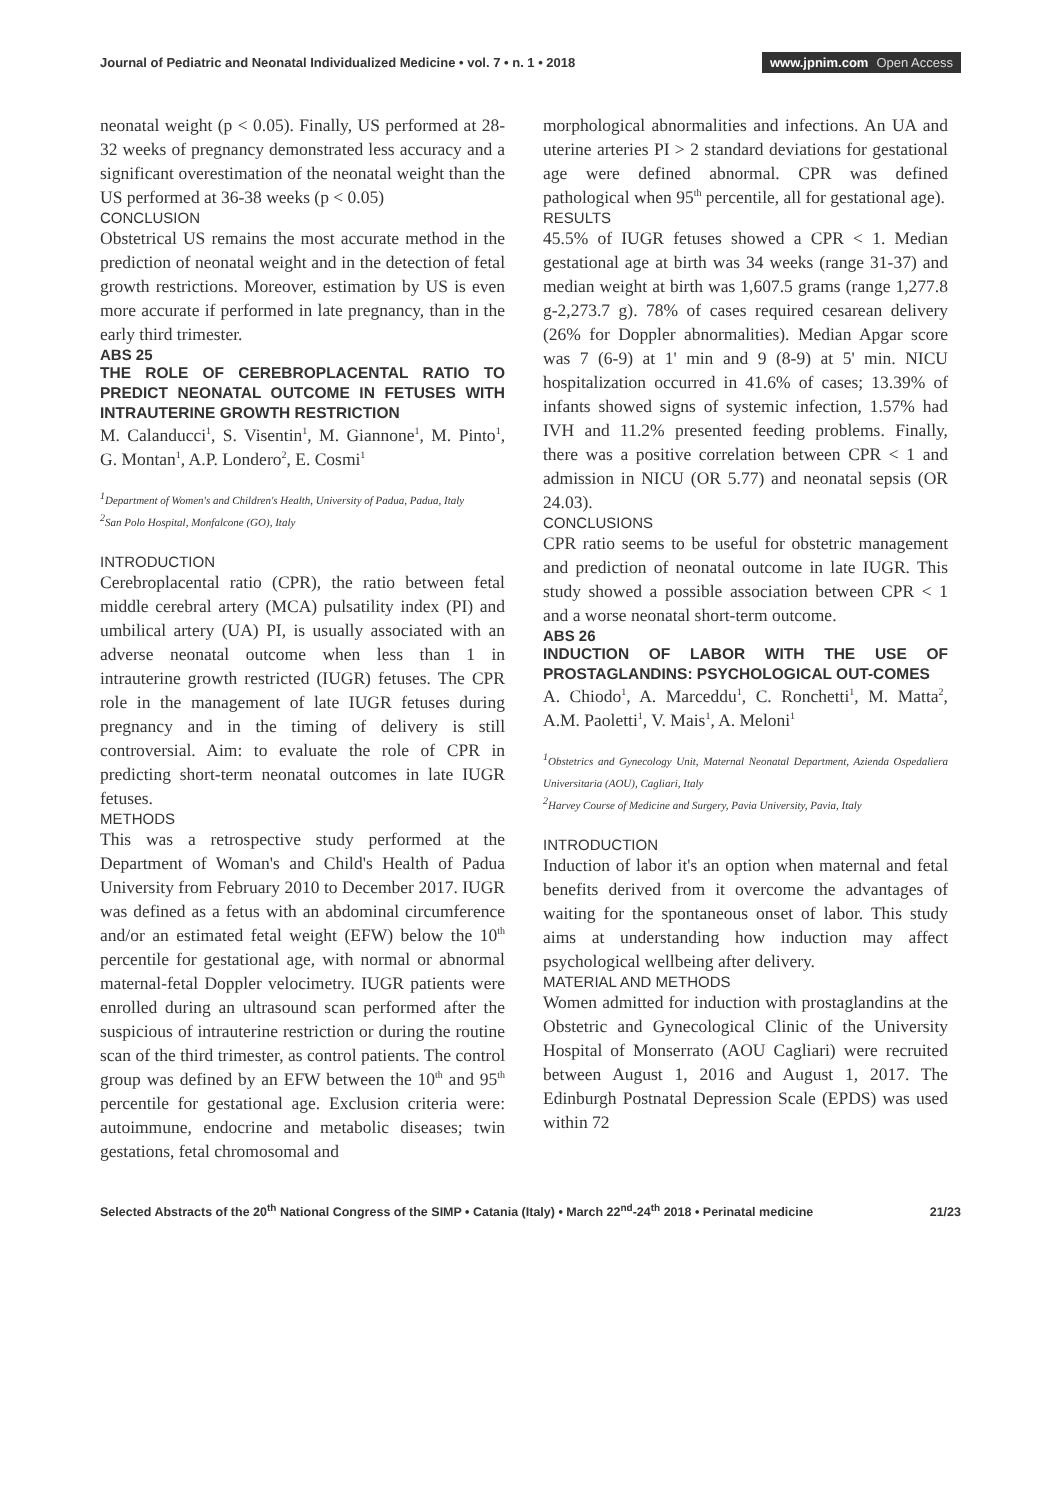Journal of Pediatric and Neonatal Individualized Medicine • vol. 7 • n. 1 • 2018
www.jpnim.com Open Access
neonatal weight (p < 0.05). Finally, US performed at 28-32 weeks of pregnancy demonstrated less accuracy and a significant overestimation of the neonatal weight than the US performed at 36-38 weeks (p < 0.05)
CONCLUSION
Obstetrical US remains the most accurate method in the prediction of neonatal weight and in the detection of fetal growth restrictions. Moreover, estimation by US is even more accurate if performed in late pregnancy, than in the early third trimester.
ABS 25
THE ROLE OF CEREBROPLACENTAL RATIO TO PREDICT NEONATAL OUTCOME IN FETUSES WITH INTRAUTERINE GROWTH RESTRICTION
M. Calanducci<sup>1</sup>, S. Visentin<sup>1</sup>, M. Giannone<sup>1</sup>, M. Pinto<sup>1</sup>, G. Montan<sup>1</sup>, A.P. Londero<sup>2</sup>, E. Cosmi<sup>1</sup>
<sup>1</sup> Department of Women's and Children's Health, University of Padua, Padua, Italy
<sup>2</sup> San Polo Hospital, Monfalcone (GO), Italy
INTRODUCTION
Cerebroplacental ratio (CPR), the ratio between fetal middle cerebral artery (MCA) pulsatility index (PI) and umbilical artery (UA) PI, is usually associated with an adverse neonatal outcome when less than 1 in intrauterine growth restricted (IUGR) fetuses. The CPR role in the management of late IUGR fetuses during pregnancy and in the timing of delivery is still controversial. Aim: to evaluate the role of CPR in predicting short-term neonatal outcomes in late IUGR fetuses.
METHODS
This was a retrospective study performed at the Department of Woman's and Child's Health of Padua University from February 2010 to December 2017. IUGR was defined as a fetus with an abdominal circumference and/or an estimated fetal weight (EFW) below the 10<sup>th</sup> percentile for gestational age, with normal or abnormal maternal-fetal Doppler velocimetry. IUGR patients were enrolled during an ultrasound scan performed after the suspicious of intrauterine restriction or during the routine scan of the third trimester, as control patients. The control group was defined by an EFW between the 10<sup>th</sup> and 95<sup>th</sup> percentile for gestational age. Exclusion criteria were: autoimmune, endocrine and metabolic diseases; twin gestations, fetal chromosomal and
morphological abnormalities and infections. An UA and uterine arteries PI > 2 standard deviations for gestational age were defined abnormal. CPR was defined pathological when 95<sup>th</sup> percentile, all for gestational age).
RESULTS
45.5% of IUGR fetuses showed a CPR < 1. Median gestational age at birth was 34 weeks (range 31-37) and median weight at birth was 1,607.5 grams (range 1,277.8 g-2,273.7 g). 78% of cases required cesarean delivery (26% for Doppler abnormalities). Median Apgar score was 7 (6-9) at 1' min and 9 (8-9) at 5' min. NICU hospitalization occurred in 41.6% of cases; 13.39% of infants showed signs of systemic infection, 1.57% had IVH and 11.2% presented feeding problems. Finally, there was a positive correlation between CPR < 1 and admission in NICU (OR 5.77) and neonatal sepsis (OR 24.03).
CONCLUSIONS
CPR ratio seems to be useful for obstetric management and prediction of neonatal outcome in late IUGR. This study showed a possible association between CPR < 1 and a worse neonatal short-term outcome.
ABS 26
INDUCTION OF LABOR WITH THE USE OF PROSTAGLANDINS: PSYCHOLOGICAL OUT-COMES
A. Chiodo<sup>1</sup>, A. Marceddu<sup>1</sup>, C. Ronchetti<sup>1</sup>, M. Matta<sup>2</sup>, A.M. Paoletti<sup>1</sup>, V. Mais<sup>1</sup>, A. Meloni<sup>1</sup>
<sup>1</sup> Obstetrics and Gynecology Unit, Maternal Neonatal Department, Azienda Ospedaliera Universitaria (AOU), Cagliari, Italy
<sup>2</sup> Harvey Course of Medicine and Surgery, Pavia University, Pavia, Italy
INTRODUCTION
Induction of labor it's an option when maternal and fetal benefits derived from it overcome the advantages of waiting for the spontaneous onset of labor. This study aims at understanding how induction may affect psychological wellbeing after delivery.
MATERIAL AND METHODS
Women admitted for induction with prostaglandins at the Obstetric and Gynecological Clinic of the University Hospital of Monserrato (AOU Cagliari) were recruited between August 1, 2016 and August 1, 2017. The Edinburgh Postnatal Depression Scale (EPDS) was used within 72
Selected Abstracts of the 20<sup>th</sup> National Congress of the SIMP • Catania (Italy) • March 22<sup>nd</sup>-24<sup>th</sup> 2018 • Perinatal medicine
21/23